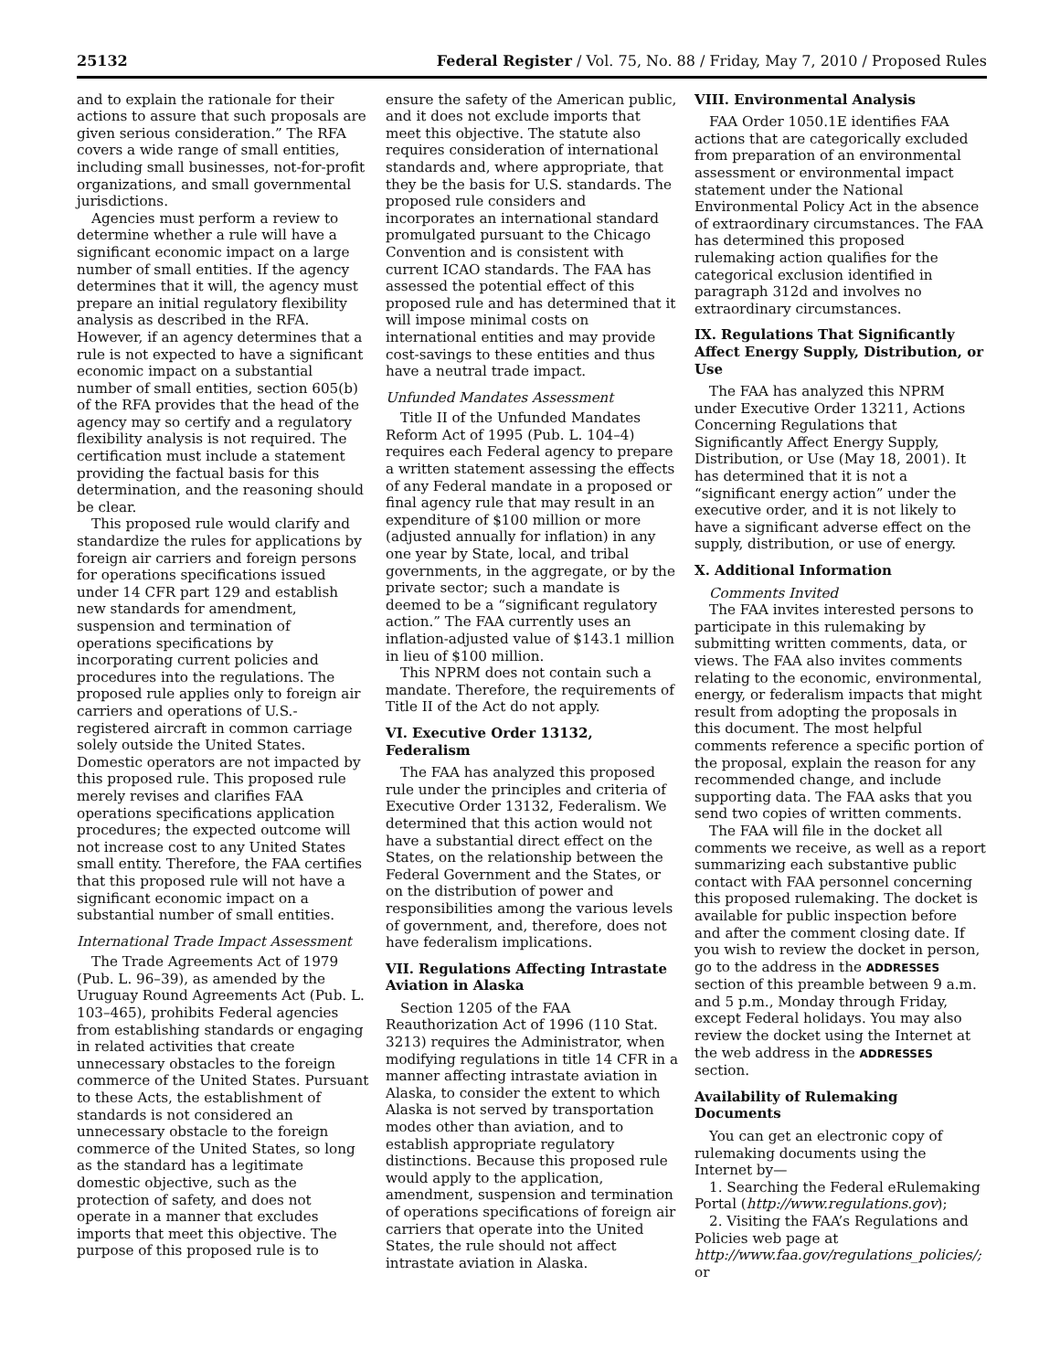25132 Federal Register / Vol. 75, No. 88 / Friday, May 7, 2010 / Proposed Rules
and to explain the rationale for their actions to assure that such proposals are given serious consideration.” The RFA covers a wide range of small entities, including small businesses, not-for-profit organizations, and small governmental jurisdictions.
Agencies must perform a review to determine whether a rule will have a significant economic impact on a large number of small entities. If the agency determines that it will, the agency must prepare an initial regulatory flexibility analysis as described in the RFA. However, if an agency determines that a rule is not expected to have a significant economic impact on a substantial number of small entities, section 605(b) of the RFA provides that the head of the agency may so certify and a regulatory flexibility analysis is not required. The certification must include a statement providing the factual basis for this determination, and the reasoning should be clear.
This proposed rule would clarify and standardize the rules for applications by foreign air carriers and foreign persons for operations specifications issued under 14 CFR part 129 and establish new standards for amendment, suspension and termination of operations specifications by incorporating current policies and procedures into the regulations. The proposed rule applies only to foreign air carriers and operations of U.S.-registered aircraft in common carriage solely outside the United States. Domestic operators are not impacted by this proposed rule. This proposed rule merely revises and clarifies FAA operations specifications application procedures; the expected outcome will not increase cost to any United States small entity. Therefore, the FAA certifies that this proposed rule will not have a significant economic impact on a substantial number of small entities.
International Trade Impact Assessment
The Trade Agreements Act of 1979 (Pub. L. 96–39), as amended by the Uruguay Round Agreements Act (Pub. L. 103–465), prohibits Federal agencies from establishing standards or engaging in related activities that create unnecessary obstacles to the foreign commerce of the United States. Pursuant to these Acts, the establishment of standards is not considered an unnecessary obstacle to the foreign commerce of the United States, so long as the standard has a legitimate domestic objective, such as the protection of safety, and does not operate in a manner that excludes imports that meet this objective. The purpose of this proposed rule is to
ensure the safety of the American public, and it does not exclude imports that meet this objective. The statute also requires consideration of international standards and, where appropriate, that they be the basis for U.S. standards. The proposed rule considers and incorporates an international standard promulgated pursuant to the Chicago Convention and is consistent with current ICAO standards. The FAA has assessed the potential effect of this proposed rule and has determined that it will impose minimal costs on international entities and may provide cost-savings to these entities and thus have a neutral trade impact.
Unfunded Mandates Assessment
Title II of the Unfunded Mandates Reform Act of 1995 (Pub. L. 104–4) requires each Federal agency to prepare a written statement assessing the effects of any Federal mandate in a proposed or final agency rule that may result in an expenditure of $100 million or more (adjusted annually for inflation) in any one year by State, local, and tribal governments, in the aggregate, or by the private sector; such a mandate is deemed to be a “significant regulatory action.” The FAA currently uses an inflation-adjusted value of $143.1 million in lieu of $100 million.
This NPRM does not contain such a mandate. Therefore, the requirements of Title II of the Act do not apply.
VI. Executive Order 13132, Federalism
The FAA has analyzed this proposed rule under the principles and criteria of Executive Order 13132, Federalism. We determined that this action would not have a substantial direct effect on the States, on the relationship between the Federal Government and the States, or on the distribution of power and responsibilities among the various levels of government, and, therefore, does not have federalism implications.
VII. Regulations Affecting Intrastate Aviation in Alaska
Section 1205 of the FAA Reauthorization Act of 1996 (110 Stat. 3213) requires the Administrator, when modifying regulations in title 14 CFR in a manner affecting intrastate aviation in Alaska, to consider the extent to which Alaska is not served by transportation modes other than aviation, and to establish appropriate regulatory distinctions. Because this proposed rule would apply to the application, amendment, suspension and termination of operations specifications of foreign air carriers that operate into the United States, the rule should not affect intrastate aviation in Alaska.
VIII. Environmental Analysis
FAA Order 1050.1E identifies FAA actions that are categorically excluded from preparation of an environmental assessment or environmental impact statement under the National Environmental Policy Act in the absence of extraordinary circumstances. The FAA has determined this proposed rulemaking action qualifies for the categorical exclusion identified in paragraph 312d and involves no extraordinary circumstances.
IX. Regulations That Significantly Affect Energy Supply, Distribution, or Use
The FAA has analyzed this NPRM under Executive Order 13211, Actions Concerning Regulations that Significantly Affect Energy Supply, Distribution, or Use (May 18, 2001). It has determined that it is not a “significant energy action” under the executive order, and it is not likely to have a significant adverse effect on the supply, distribution, or use of energy.
X. Additional Information
Comments Invited
The FAA invites interested persons to participate in this rulemaking by submitting written comments, data, or views. The FAA also invites comments relating to the economic, environmental, energy, or federalism impacts that might result from adopting the proposals in this document. The most helpful comments reference a specific portion of the proposal, explain the reason for any recommended change, and include supporting data. The FAA asks that you send two copies of written comments.
The FAA will file in the docket all comments we receive, as well as a report summarizing each substantive public contact with FAA personnel concerning this proposed rulemaking. The docket is available for public inspection before and after the comment closing date. If you wish to review the docket in person, go to the address in the ADDRESSES section of this preamble between 9 a.m. and 5 p.m., Monday through Friday, except Federal holidays. You may also review the docket using the Internet at the web address in the ADDRESSES section.
Availability of Rulemaking Documents
You can get an electronic copy of rulemaking documents using the Internet by—
1. Searching the Federal eRulemaking Portal (http://www.regulations.gov);
2. Visiting the FAA’s Regulations and Policies web page at http://www.faa.gov/regulations_policies/; or